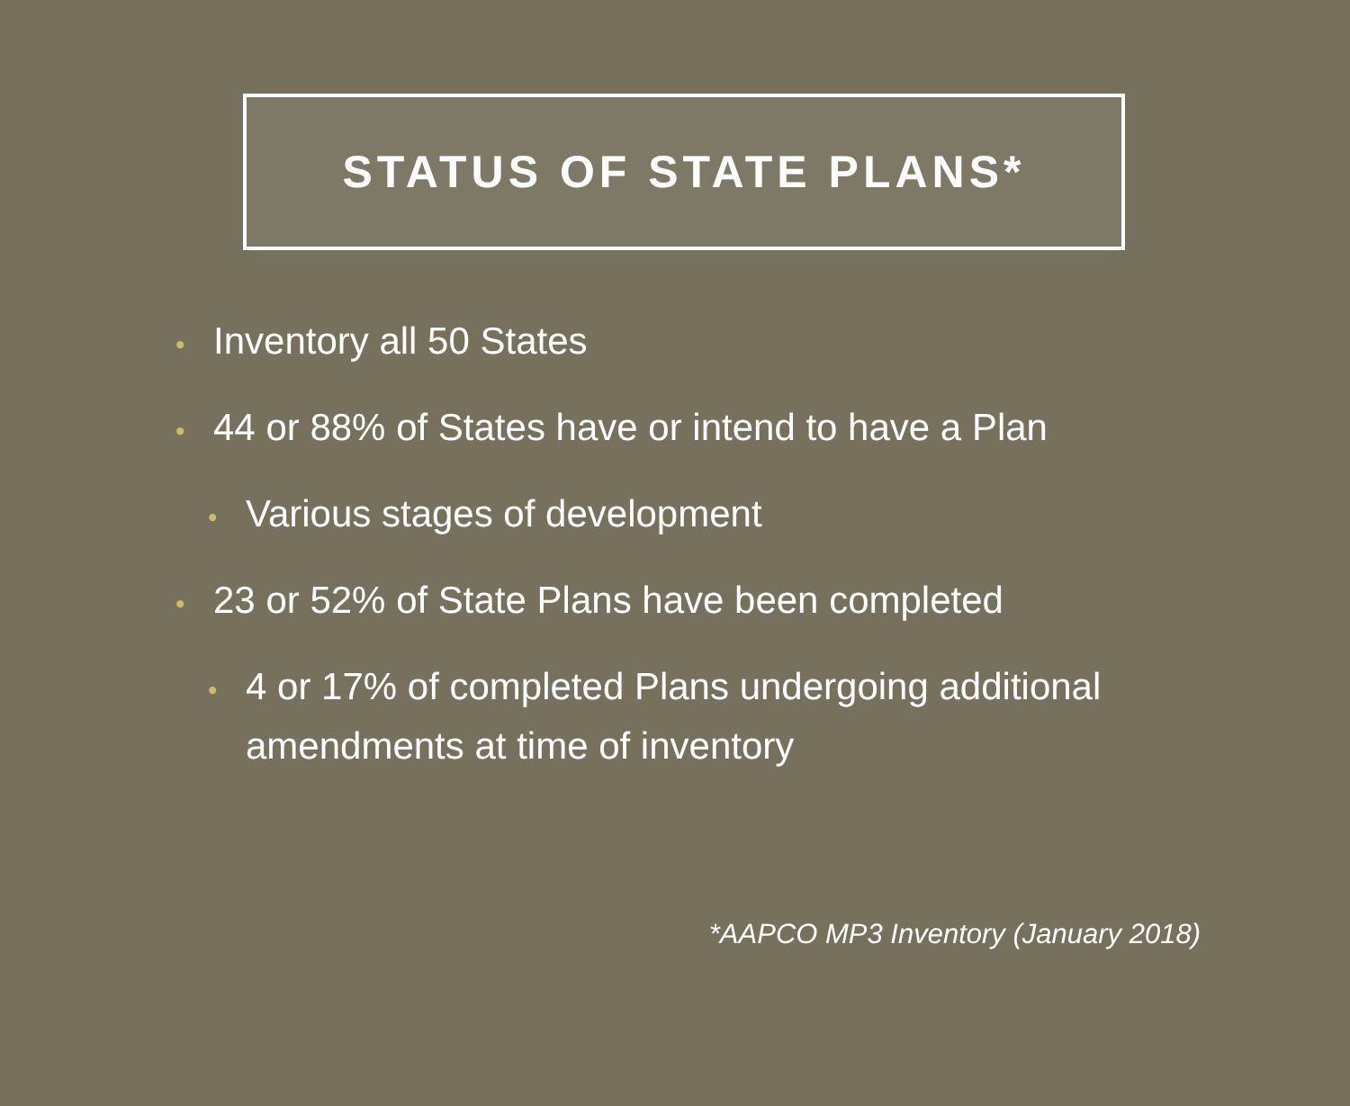STATUS OF STATE PLANS*
• Inventory all 50 States
• 44 or 88% of States have or intend to have a Plan
• Various stages of development
• 23 or 52% of State Plans have been completed
• 4 or 17% of completed Plans undergoing additional amendments at time of inventory
*AAPCO MP3 Inventory (January 2018)